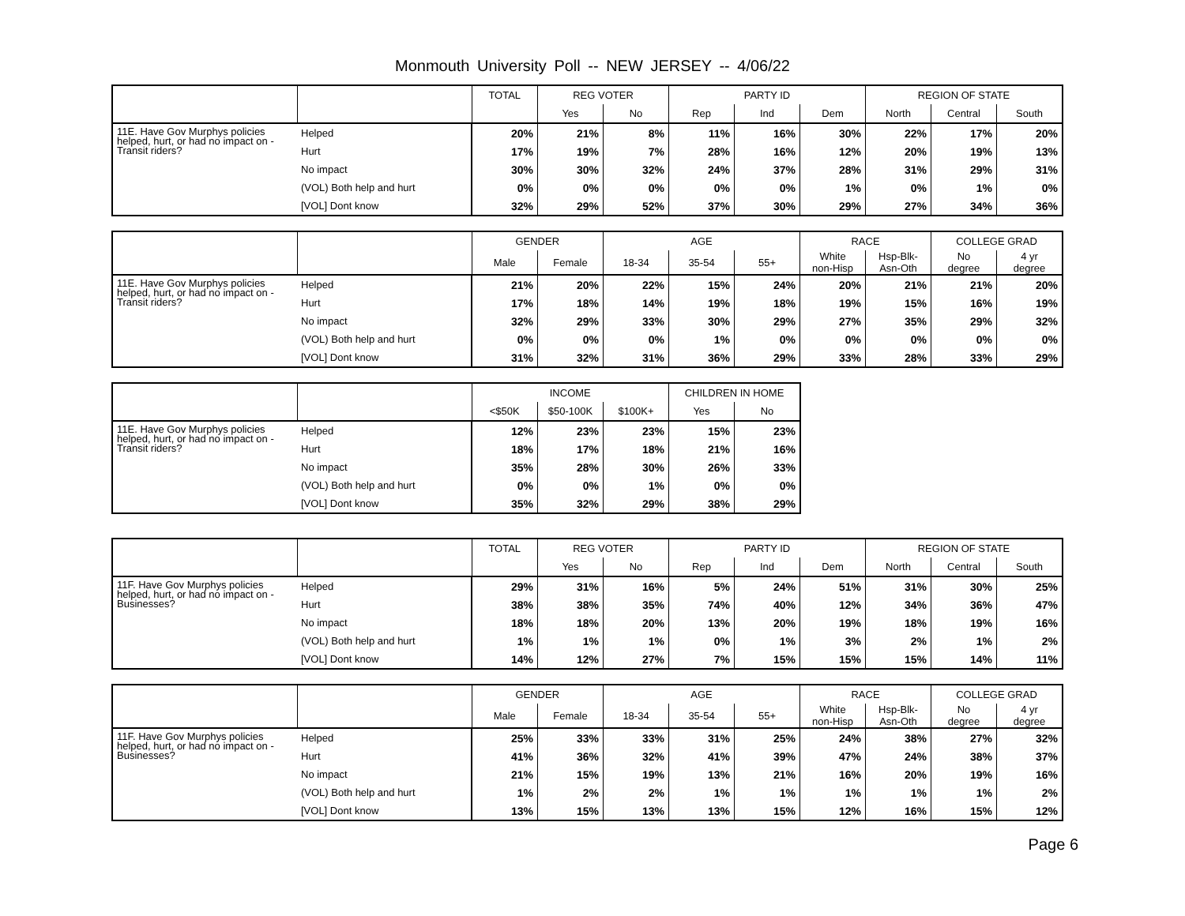Monmouth University Poll -- NEW JERSEY -- 4/06/22
| | | TOTAL | REG VOTER | | PARTY ID | | | REGION OF STATE | | |
| --- | --- | --- | --- | --- | --- | --- | --- | --- | --- | --- |
| | | | Yes | No | Rep | Ind | Dem | North | Central | South |
| 11E. Have Gov Murphys policies helped, hurt, or had no impact on - Transit riders? | Helped | 20% | 21% | 8% | 11% | 16% | 30% | 22% | 17% | 20% |
| | Hurt | 17% | 19% | 7% | 28% | 16% | 12% | 20% | 19% | 13% |
| | No impact | 30% | 30% | 32% | 24% | 37% | 28% | 31% | 29% | 31% |
| | (VOL) Both help and hurt | 0% | 0% | 0% | 0% | 0% | 1% | 0% | 1% | 0% |
| | [VOL] Dont know | 32% | 29% | 52% | 37% | 30% | 29% | 27% | 34% | 36% |
| | | GENDER | | AGE | | | RACE | | COLLEGE GRAD | |
| --- | --- | --- | --- | --- | --- | --- | --- | --- | --- | --- |
| | | Male | Female | 18-34 | 35-54 | 55+ | White non-Hisp | Hsp-Blk- Asn-Oth | No degree | 4 yr degree |
| 11E. Have Gov Murphys policies helped, hurt, or had no impact on - Transit riders? | Helped | 21% | 20% | 22% | 15% | 24% | 20% | 21% | 21% | 20% |
| | Hurt | 17% | 18% | 14% | 19% | 18% | 19% | 15% | 16% | 19% |
| | No impact | 32% | 29% | 33% | 30% | 29% | 27% | 35% | 29% | 32% |
| | (VOL) Both help and hurt | 0% | 0% | 0% | 1% | 0% | 0% | 0% | 0% | 0% |
| | [VOL] Dont know | 31% | 32% | 31% | 36% | 29% | 33% | 28% | 33% | 29% |
| | | INCOME | | | CHILDREN IN HOME | |
| --- | --- | --- | --- | --- | --- | --- |
| | | <$50K | $50-100K | $100K+ | Yes | No |
| 11E. Have Gov Murphys policies helped, hurt, or had no impact on - Transit riders? | Helped | 12% | 23% | 23% | 15% | 23% |
| | Hurt | 18% | 17% | 18% | 21% | 16% |
| | No impact | 35% | 28% | 30% | 26% | 33% |
| | (VOL) Both help and hurt | 0% | 0% | 1% | 0% | 0% |
| | [VOL] Dont know | 35% | 32% | 29% | 38% | 29% |
| | | TOTAL | REG VOTER | | PARTY ID | | | REGION OF STATE | | |
| --- | --- | --- | --- | --- | --- | --- | --- | --- | --- | --- |
| | | | Yes | No | Rep | Ind | Dem | North | Central | South |
| 11F. Have Gov Murphys policies helped, hurt, or had no impact on - Businesses? | Helped | 29% | 31% | 16% | 5% | 24% | 51% | 31% | 30% | 25% |
| | Hurt | 38% | 38% | 35% | 74% | 40% | 12% | 34% | 36% | 47% |
| | No impact | 18% | 18% | 20% | 13% | 20% | 19% | 18% | 19% | 16% |
| | (VOL) Both help and hurt | 1% | 1% | 1% | 0% | 1% | 3% | 2% | 1% | 2% |
| | [VOL] Dont know | 14% | 12% | 27% | 7% | 15% | 15% | 15% | 14% | 11% |
| | | GENDER | | AGE | | | RACE | | COLLEGE GRAD | |
| --- | --- | --- | --- | --- | --- | --- | --- | --- | --- | --- |
| | | Male | Female | 18-34 | 35-54 | 55+ | White non-Hisp | Hsp-Blk- Asn-Oth | No degree | 4 yr degree |
| 11F. Have Gov Murphys policies helped, hurt, or had no impact on - Businesses? | Helped | 25% | 33% | 33% | 31% | 25% | 24% | 38% | 27% | 32% |
| | Hurt | 41% | 36% | 32% | 41% | 39% | 47% | 24% | 38% | 37% |
| | No impact | 21% | 15% | 19% | 13% | 21% | 16% | 20% | 19% | 16% |
| | (VOL) Both help and hurt | 1% | 2% | 2% | 1% | 1% | 1% | 1% | 1% | 2% |
| | [VOL] Dont know | 13% | 15% | 13% | 13% | 15% | 12% | 16% | 15% | 12% |
Page 6